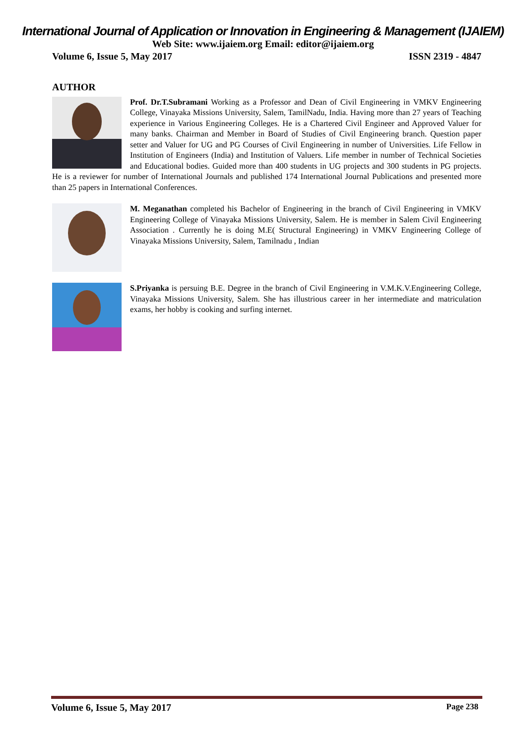International Journal of Application or Innovation in Engineering & Management (IJAIEM)
Web Site: www.ijaiem.org Email: editor@ijaiem.org
Volume 6, Issue 5, May 2017 ISSN 2319 - 4847
AUTHOR
Prof. Dr.T.Subramani Working as a Professor and Dean of Civil Engineering in VMKV Engineering College, Vinayaka Missions University, Salem, TamilNadu, India. Having more than 27 years of Teaching experience in Various Engineering Colleges. He is a Chartered Civil Engineer and Approved Valuer for many banks. Chairman and Member in Board of Studies of Civil Engineering branch. Question paper setter and Valuer for UG and PG Courses of Civil Engineering in number of Universities. Life Fellow in Institution of Engineers (India) and Institution of Valuers. Life member in number of Technical Societies and Educational bodies. Guided more than 400 students in UG projects and 300 students in PG projects. He is a reviewer for number of International Journals and published 174 International Journal Publications and presented more than 25 papers in International Conferences.
M. Meganathan completed his Bachelor of Engineering in the branch of Civil Engineering in VMKV Engineering College of Vinayaka Missions University, Salem. He is member in Salem Civil Engineering Association . Currently he is doing M.E( Structural Engineering) in VMKV Engineering College of Vinayaka Missions University, Salem, Tamilnadu , Indian
S.Priyanka is persuing B.E. Degree in the branch of Civil Engineering in V.M.K.V.Engineering College, Vinayaka Missions University, Salem. She has illustrious career in her intermediate and matriculation exams, her hobby is cooking and surfing internet.
Volume 6, Issue 5, May 2017 Page 238